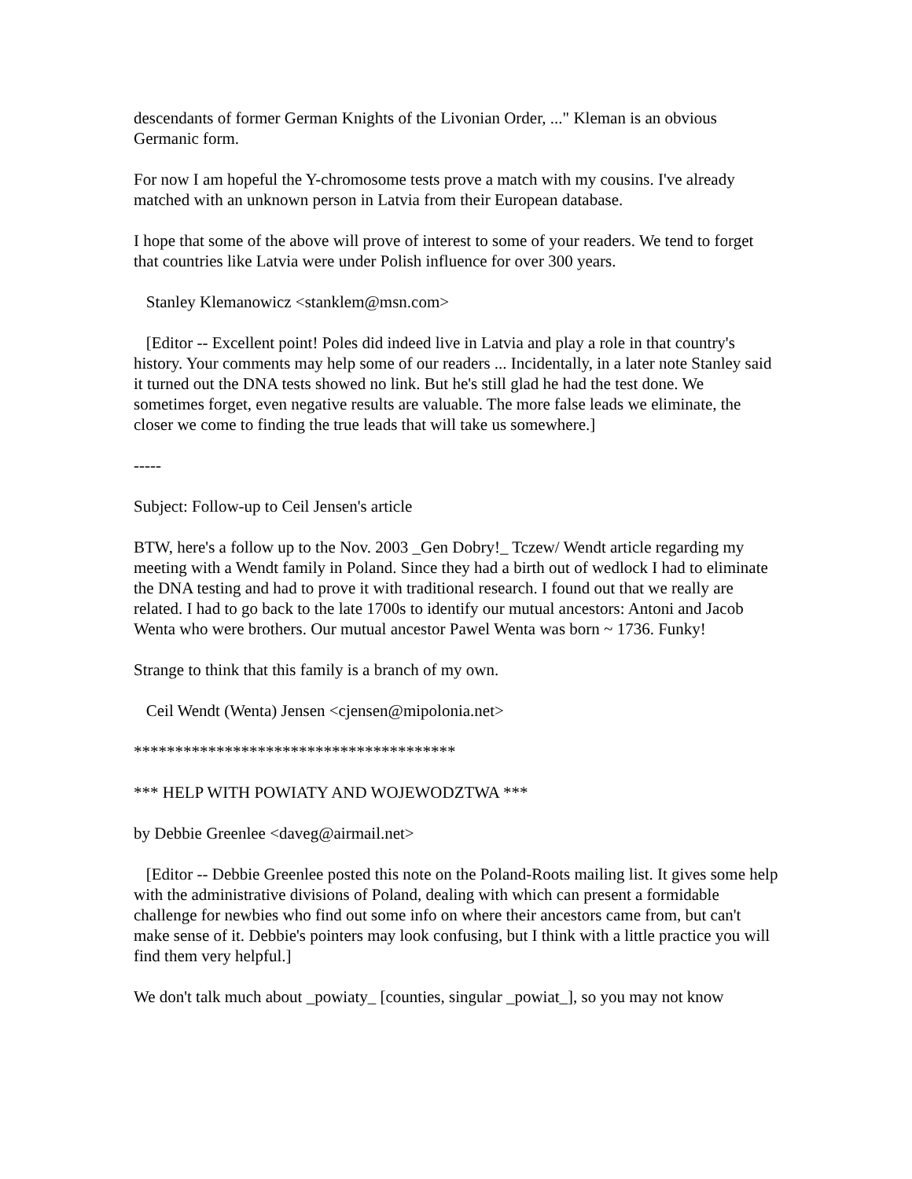descendants of former German Knights of the Livonian Order, ..." Kleman is an obvious Germanic form.
For now I am hopeful the Y-chromosome tests prove a match with my cousins. I've already matched with an unknown person in Latvia from their European database.
I hope that some of the above will prove of interest to some of your readers. We tend to forget that countries like Latvia were under Polish influence for over 300 years.
Stanley Klemanowicz <stanklem@msn.com>
[Editor -- Excellent point! Poles did indeed live in Latvia and play a role in that country's history. Your comments may help some of our readers ... Incidentally, in a later note Stanley said it turned out the DNA tests showed no link. But he's still glad he had the test done. We sometimes forget, even negative results are valuable. The more false leads we eliminate, the closer we come to finding the true leads that will take us somewhere.]
-----
Subject: Follow-up to Ceil Jensen's article
BTW, here's a follow up to the Nov. 2003 _Gen Dobry!_ Tczew/ Wendt article regarding my meeting with a Wendt family in Poland. Since they had a birth out of wedlock I had to eliminate the DNA testing and had to prove it with traditional research. I found out that we really are related. I had to go back to the late 1700s to identify our mutual ancestors: Antoni and Jacob Wenta who were brothers. Our mutual ancestor Pawel Wenta was born ~ 1736. Funky!
Strange to think that this family is a branch of my own.
Ceil Wendt (Wenta) Jensen <cjensen@mipolonia.net>
***************************************
*** HELP WITH POWIATY AND WOJEWODZTWA ***
by Debbie Greenlee <daveg@airmail.net>
[Editor -- Debbie Greenlee posted this note on the Poland-Roots mailing list. It gives some help with the administrative divisions of Poland, dealing with which can present a formidable challenge for newbies who find out some info on where their ancestors came from, but can't make sense of it. Debbie's pointers may look confusing, but I think with a little practice you will find them very helpful.]
We don't talk much about _powiaty_ [counties, singular _powiat_], so you may not know